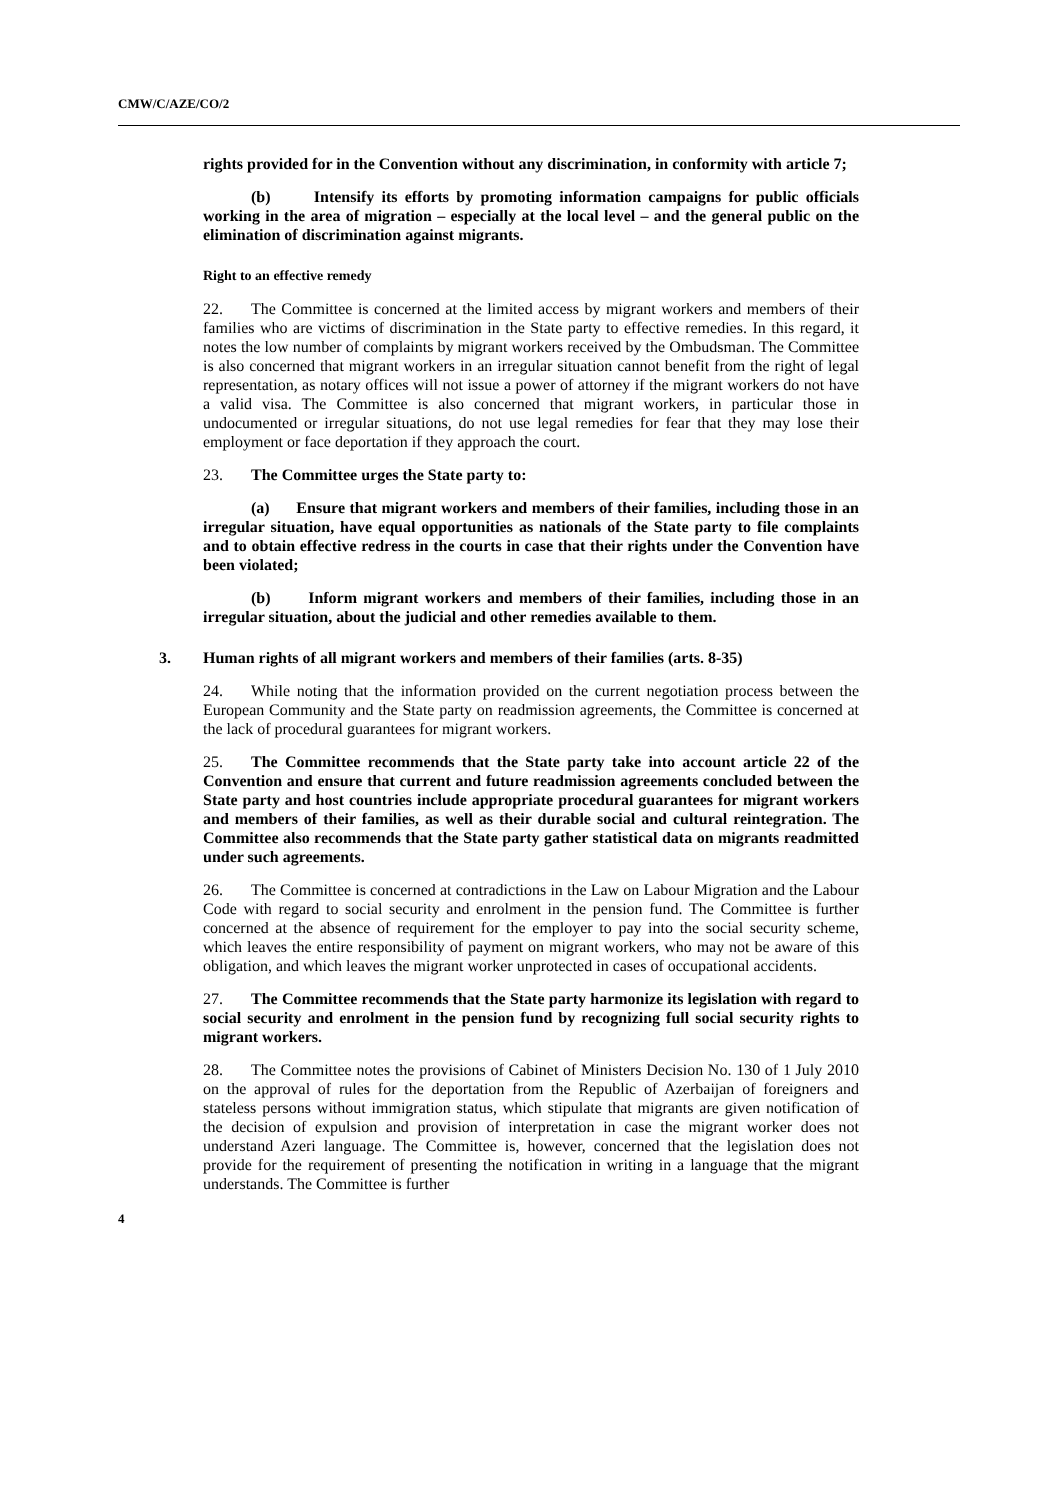CMW/C/AZE/CO/2
rights provided for in the Convention without any discrimination, in conformity with article 7;
(b) Intensify its efforts by promoting information campaigns for public officials working in the area of migration – especially at the local level – and the general public on the elimination of discrimination against migrants.
Right to an effective remedy
22. The Committee is concerned at the limited access by migrant workers and members of their families who are victims of discrimination in the State party to effective remedies. In this regard, it notes the low number of complaints by migrant workers received by the Ombudsman. The Committee is also concerned that migrant workers in an irregular situation cannot benefit from the right of legal representation, as notary offices will not issue a power of attorney if the migrant workers do not have a valid visa. The Committee is also concerned that migrant workers, in particular those in undocumented or irregular situations, do not use legal remedies for fear that they may lose their employment or face deportation if they approach the court.
23. The Committee urges the State party to:
(a) Ensure that migrant workers and members of their families, including those in an irregular situation, have equal opportunities as nationals of the State party to file complaints and to obtain effective redress in the courts in case that their rights under the Convention have been violated;
(b) Inform migrant workers and members of their families, including those in an irregular situation, about the judicial and other remedies available to them.
3. Human rights of all migrant workers and members of their families (arts. 8-35)
24. While noting that the information provided on the current negotiation process between the European Community and the State party on readmission agreements, the Committee is concerned at the lack of procedural guarantees for migrant workers.
25. The Committee recommends that the State party take into account article 22 of the Convention and ensure that current and future readmission agreements concluded between the State party and host countries include appropriate procedural guarantees for migrant workers and members of their families, as well as their durable social and cultural reintegration. The Committee also recommends that the State party gather statistical data on migrants readmitted under such agreements.
26. The Committee is concerned at contradictions in the Law on Labour Migration and the Labour Code with regard to social security and enrolment in the pension fund. The Committee is further concerned at the absence of requirement for the employer to pay into the social security scheme, which leaves the entire responsibility of payment on migrant workers, who may not be aware of this obligation, and which leaves the migrant worker unprotected in cases of occupational accidents.
27. The Committee recommends that the State party harmonize its legislation with regard to social security and enrolment in the pension fund by recognizing full social security rights to migrant workers.
28. The Committee notes the provisions of Cabinet of Ministers Decision No. 130 of 1 July 2010 on the approval of rules for the deportation from the Republic of Azerbaijan of foreigners and stateless persons without immigration status, which stipulate that migrants are given notification of the decision of expulsion and provision of interpretation in case the migrant worker does not understand Azeri language. The Committee is, however, concerned that the legislation does not provide for the requirement of presenting the notification in writing in a language that the migrant understands. The Committee is further
4